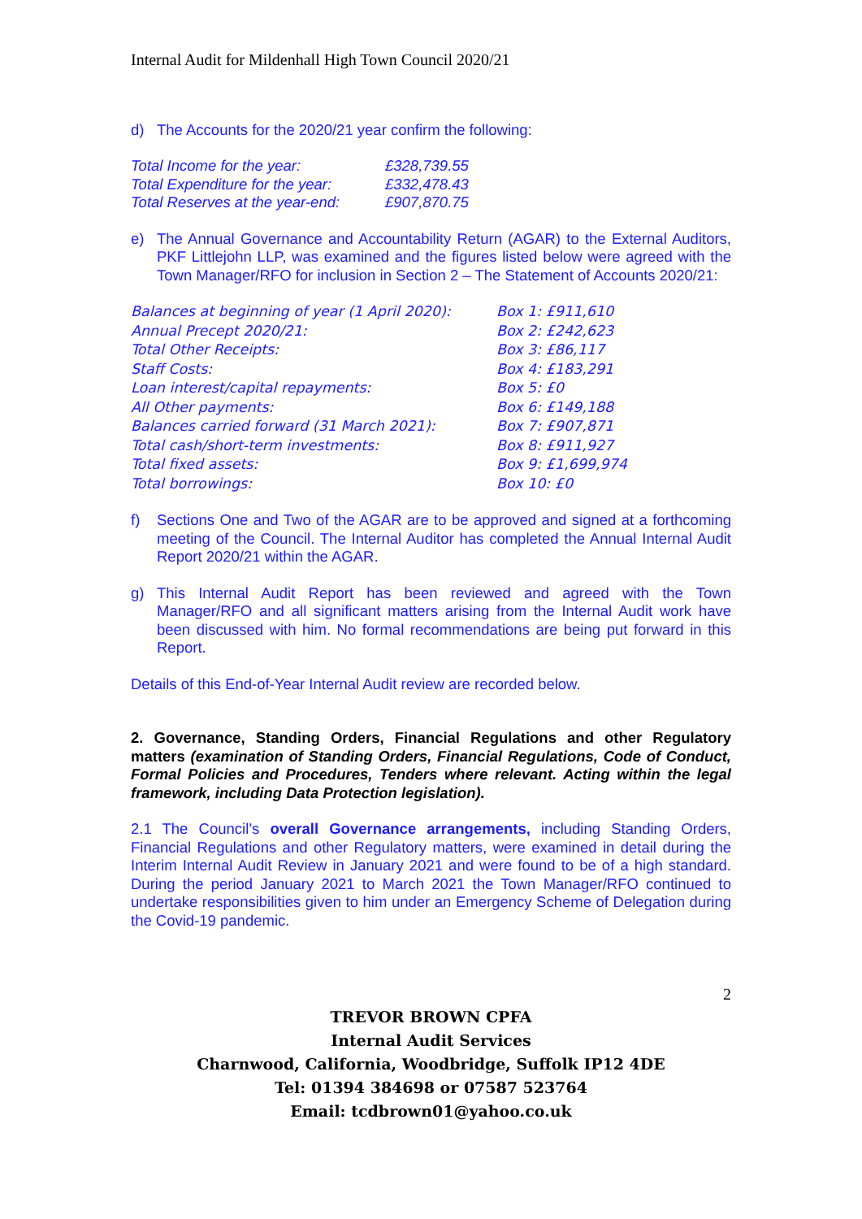Internal Audit for Mildenhall High Town Council 2020/21
d) The Accounts for the 2020/21 year confirm the following:
| Total Income for the year: | £328,739.55 |
| Total Expenditure for the year: | £332,478.43 |
| Total Reserves at the year-end: | £907,870.75 |
e) The Annual Governance and Accountability Return (AGAR) to the External Auditors, PKF Littlejohn LLP, was examined and the figures listed below were agreed with the Town Manager/RFO for inclusion in Section 2 – The Statement of Accounts 2020/21:
| Balances at beginning of year (1 April 2020): | Box 1: £911,610 |
| Annual Precept 2020/21: | Box 2: £242,623 |
| Total Other Receipts: | Box 3: £86,117 |
| Staff Costs: | Box 4: £183,291 |
| Loan interest/capital repayments: | Box 5: £0 |
| All Other payments: | Box 6: £149,188 |
| Balances carried forward (31 March 2021): | Box 7: £907,871 |
| Total cash/short-term investments: | Box 8: £911,927 |
| Total fixed assets: | Box 9: £1,699,974 |
| Total borrowings: | Box 10: £0 |
f) Sections One and Two of the AGAR are to be approved and signed at a forthcoming meeting of the Council. The Internal Auditor has completed the Annual Internal Audit Report 2020/21 within the AGAR.
g) This Internal Audit Report has been reviewed and agreed with the Town Manager/RFO and all significant matters arising from the Internal Audit work have been discussed with him. No formal recommendations are being put forward in this Report.
Details of this End-of-Year Internal Audit review are recorded below.
2. Governance, Standing Orders, Financial Regulations and other Regulatory matters (examination of Standing Orders, Financial Regulations, Code of Conduct, Formal Policies and Procedures, Tenders where relevant. Acting within the legal framework, including Data Protection legislation).
2.1 The Council’s overall Governance arrangements, including Standing Orders, Financial Regulations and other Regulatory matters, were examined in detail during the Interim Internal Audit Review in January 2021 and were found to be of a high standard. During the period January 2021 to March 2021 the Town Manager/RFO continued to undertake responsibilities given to him under an Emergency Scheme of Delegation during the Covid-19 pandemic.
2
TREVOR BROWN CPFA
Internal Audit Services
Charnwood, California, Woodbridge, Suffolk IP12 4DE
Tel: 01394 384698 or 07587 523764
Email: tcdbrown01@yahoo.co.uk